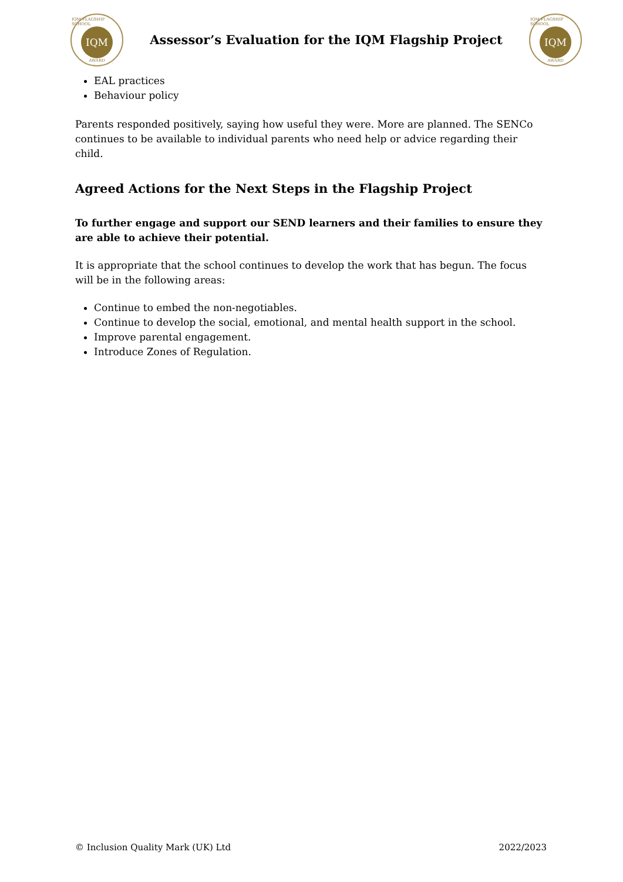IQM FLAGSHIP SCHOOL
IQM
AWARD
Assessor’s Evaluation for the IQM Flagship Project
IQM FLAGSHIP SCHOOL
IQM
AWARD
EAL practices
Behaviour policy
Parents responded positively, saying how useful they were. More are planned. The SENCo continues to be available to individual parents who need help or advice regarding their child.
Agreed Actions for the Next Steps in the Flagship Project
To further engage and support our SEND learners and their families to ensure they are able to achieve their potential.
It is appropriate that the school continues to develop the work that has begun. The focus will be in the following areas:
Continue to embed the non-negotiables.
Continue to develop the social, emotional, and mental health support in the school.
Improve parental engagement.
Introduce Zones of Regulation.
© Inclusion Quality Mark (UK) Ltd 2022/2023